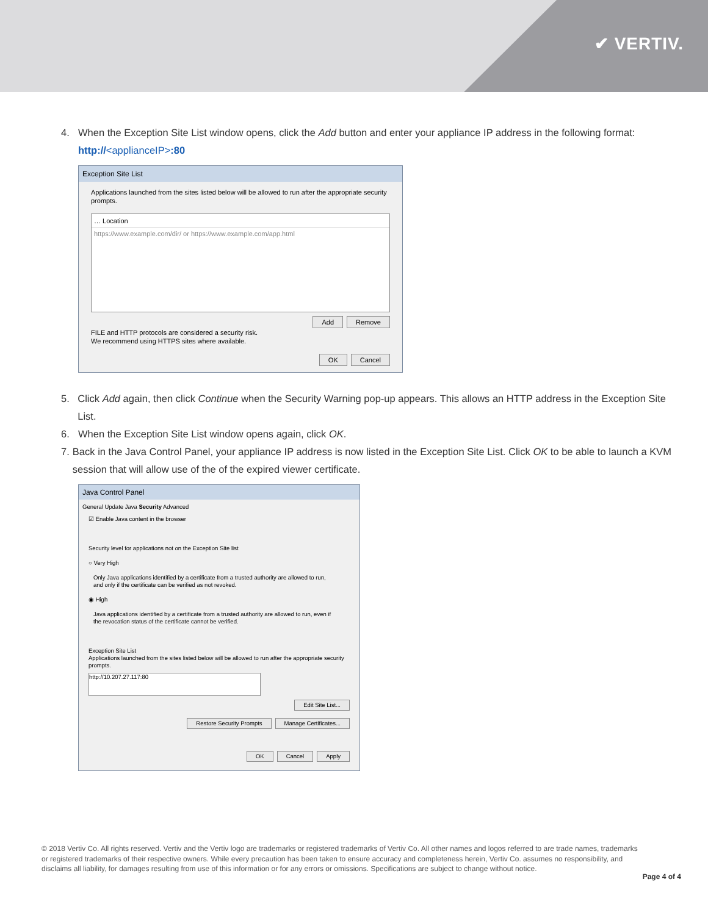✔ VERTIV.
4. When the Exception Site List window opens, click the Add button and enter your appliance IP address in the following format:
http://<applianceIP>:80
Exception Site List
Applications launched from the sites listed below will be allowed to run after the appropriate security prompts.
… Location
https://www.example.com/dir/ or https://www.example.com/app.html
Add Remove
FILE and HTTP protocols are considered a security risk.
We recommend using HTTPS sites where available.
OK Cancel
5. Click Add again, then click Continue when the Security Warning pop-up appears. This allows an HTTP address in the Exception Site List.
6. When the Exception Site List window opens again, click OK.
7. Back in the Java Control Panel, your appliance IP address is now listed in the Exception Site List. Click OK to be able to launch a KVM session that will allow use of the of the expired viewer certificate.
Java Control Panel
General Update Java Security Advanced
☑ Enable Java content in the browser
Security level for applications not on the Exception Site list
○ Very High
Only Java applications identified by a certificate from a trusted authority are allowed to run,
and only if the certificate can be verified as not revoked.
◉ High
Java applications identified by a certificate from a trusted authority are allowed to run, even if
the revocation status of the certificate cannot be verified.
Exception Site List
Applications launched from the sites listed below will be allowed to run after the appropriate security prompts.
http://10.207.27.117:80
Edit Site List...
Restore Security Prompts Manage Certificates...
OK Cancel Apply
© 2018 Vertiv Co. All rights reserved. Vertiv and the Vertiv logo are trademarks or registered trademarks of Vertiv Co. All other names and logos referred to are trade names, trademarks or registered trademarks of their respective owners. While every precaution has been taken to ensure accuracy and completeness herein, Vertiv Co. assumes no responsibility, and disclaims all liability, for damages resulting from use of this information or for any errors or omissions. Specifications are subject to change without notice.
Page 4 of 4